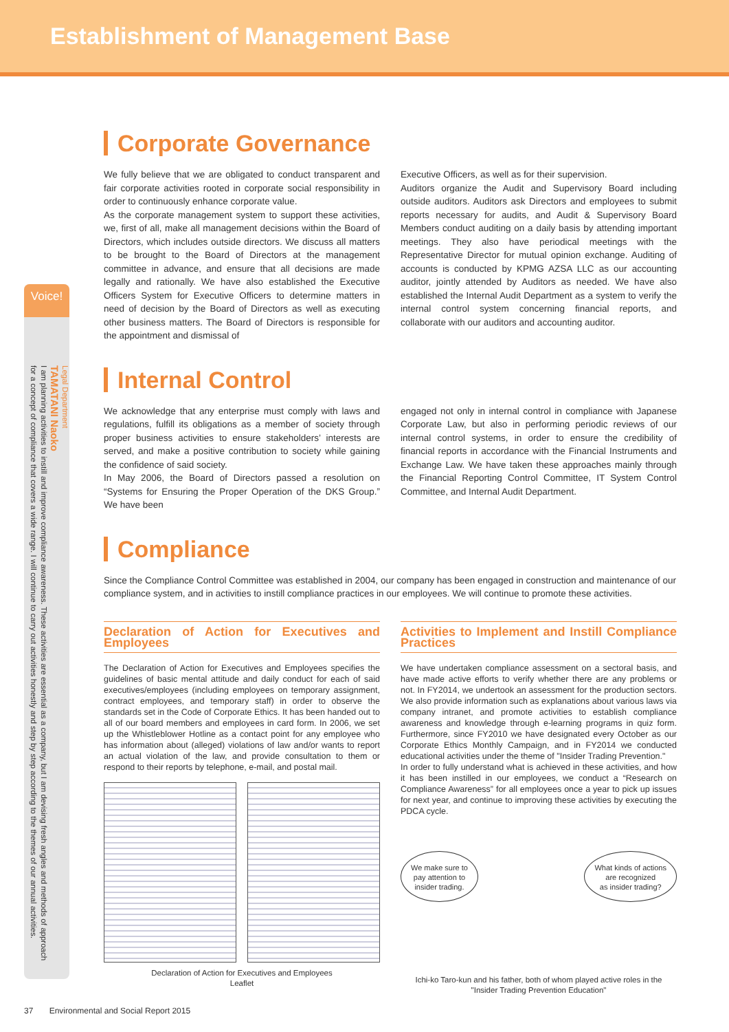Establishment of Management Base
Voice!
Legal Department
TAMATANI Naoko
I am planning activities to instill and improve compliance awareness. These activities are essential as a company, but I am devising fresh angles and methods of approach for a concept of compliance that covers a wide range. I will continue to carry out activities honestly and step by step according to the themes of our annual activities.
Corporate Governance
We fully believe that we are obligated to conduct transparent and fair corporate activities rooted in corporate social responsibility in order to continuously enhance corporate value.
As the corporate management system to support these activities, we, first of all, make all management decisions within the Board of Directors, which includes outside directors. We discuss all matters to be brought to the Board of Directors at the management committee in advance, and ensure that all decisions are made legally and rationally. We have also established the Executive Officers System for Executive Officers to determine matters in need of decision by the Board of Directors as well as executing other business matters. The Board of Directors is responsible for the appointment and dismissal of
Executive Officers, as well as for their supervision.
Auditors organize the Audit and Supervisory Board including outside auditors. Auditors ask Directors and employees to submit reports necessary for audits, and Audit & Supervisory Board Members conduct auditing on a daily basis by attending important meetings. They also have periodical meetings with the Representative Director for mutual opinion exchange. Auditing of accounts is conducted by KPMG AZSA LLC as our accounting auditor, jointly attended by Auditors as needed. We have also established the Internal Audit Department as a system to verify the internal control system concerning financial reports, and collaborate with our auditors and accounting auditor.
Internal Control
We acknowledge that any enterprise must comply with laws and regulations, fulfill its obligations as a member of society through proper business activities to ensure stakeholders’ interests are served, and make a positive contribution to society while gaining the confidence of said society.
In May 2006, the Board of Directors passed a resolution on “Systems for Ensuring the Proper Operation of the DKS Group.” We have been
engaged not only in internal control in compliance with Japanese Corporate Law, but also in performing periodic reviews of our internal control systems, in order to ensure the credibility of financial reports in accordance with the Financial Instruments and Exchange Law. We have taken these approaches mainly through the Financial Reporting Control Committee, IT System Control Committee, and Internal Audit Department.
Compliance
Since the Compliance Control Committee was established in 2004, our company has been engaged in construction and maintenance of our compliance system, and in activities to instill compliance practices in our employees. We will continue to promote these activities.
Declaration of Action for Executives and Employees
The Declaration of Action for Executives and Employees specifies the guidelines of basic mental attitude and daily conduct for each of said executives/employees (including employees on temporary assignment, contract employees, and temporary staff) in order to observe the standards set in the Code of Corporate Ethics. It has been handed out to all of our board members and employees in card form. In 2006, we set up the Whistleblower Hotline as a contact point for any employee who has information about (alleged) violations of law and/or wants to report an actual violation of the law, and provide consultation to them or respond to their reports by telephone, e-mail, and postal mail.
Declaration of Action for Executives and Employees
Leaflet
Activities to Implement and Instill Compliance Practices
We have undertaken compliance assessment on a sectoral basis, and have made active efforts to verify whether there are any problems or not. In FY2014, we undertook an assessment for the production sectors. We also provide information such as explanations about various laws via company intranet, and promote activities to establish compliance awareness and knowledge through e-learning programs in quiz form. Furthermore, since FY2010 we have designated every October as our Corporate Ethics Monthly Campaign, and in FY2014 we conducted educational activities under the theme of "Insider Trading Prevention."
In order to fully understand what is achieved in these activities, and how it has been instilled in our employees, we conduct a “Research on Compliance Awareness” for all employees once a year to pick up issues for next year, and continue to improving these activities by executing the PDCA cycle.
We make sure to
pay attention to
insider trading. What kinds of actions
are recognized
as insider trading?
Ichi-ko Taro-kun and his father, both of whom played active roles in the
"Insider Trading Prevention Education"
37 Environmental and Social Report 2015